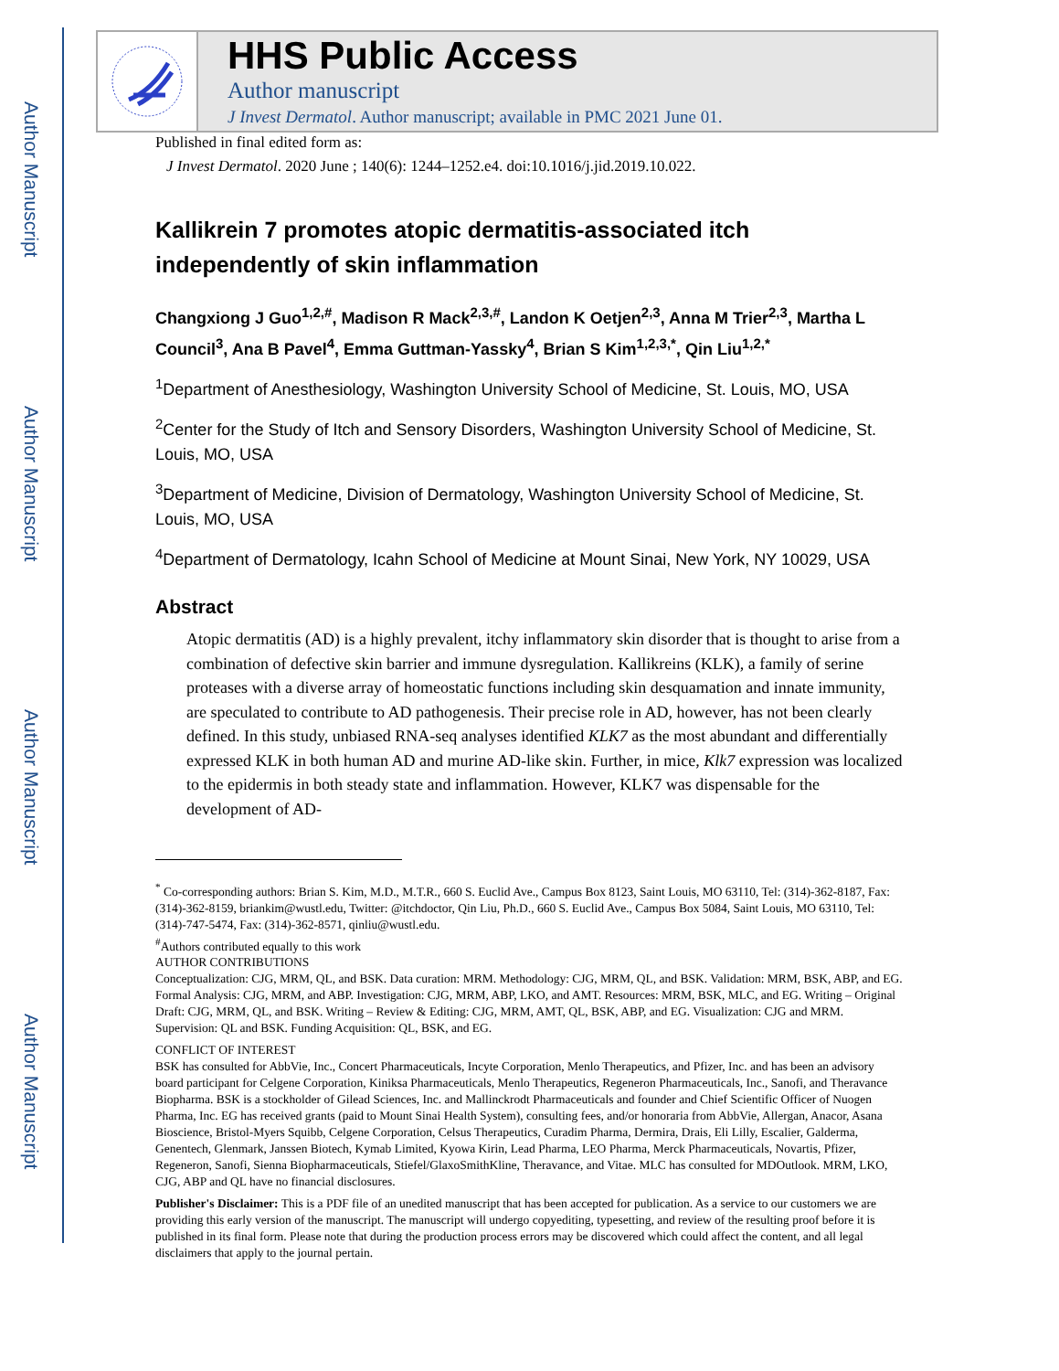Author Manuscript
Author Manuscript
Author Manuscript
Author Manuscript
HHS Public Access
Author manuscript
J Invest Dermatol. Author manuscript; available in PMC 2021 June 01.
Published in final edited form as:
J Invest Dermatol. 2020 June ; 140(6): 1244–1252.e4. doi:10.1016/j.jid.2019.10.022.
Kallikrein 7 promotes atopic dermatitis-associated itch independently of skin inflammation
Changxiong J Guo<sup>1,2,#</sup>, Madison R Mack<sup>2,3,#</sup>, Landon K Oetjen<sup>2,3</sup>, Anna M Trier<sup>2,3</sup>, Martha L Council<sup>3</sup>, Ana B Pavel<sup>4</sup>, Emma Guttman-Yassky<sup>4</sup>, Brian S Kim<sup>1,2,3,*</sup>, Qin Liu<sup>1,2,*</sup>
<sup>1</sup> Department of Anesthesiology, Washington University School of Medicine, St. Louis, MO, USA
<sup>2</sup> Center for the Study of Itch and Sensory Disorders, Washington University School of Medicine, St. Louis, MO, USA
<sup>3</sup> Department of Medicine, Division of Dermatology, Washington University School of Medicine, St. Louis, MO, USA
<sup>4</sup> Department of Dermatology, Icahn School of Medicine at Mount Sinai, New York, NY 10029, USA
Abstract
Atopic dermatitis (AD) is a highly prevalent, itchy inflammatory skin disorder that is thought to arise from a combination of defective skin barrier and immune dysregulation. Kallikreins (KLK), a family of serine proteases with a diverse array of homeostatic functions including skin desquamation and innate immunity, are speculated to contribute to AD pathogenesis. Their precise role in AD, however, has not been clearly defined. In this study, unbiased RNA-seq analyses identified KLK7 as the most abundant and differentially expressed KLK in both human AD and murine AD-like skin. Further, in mice, Klk7 expression was localized to the epidermis in both steady state and inflammation. However, KLK7 was dispensable for the development of AD-
<sup>*</sup> Co-corresponding authors: Brian S. Kim, M.D., M.T.R., 660 S. Euclid Ave., Campus Box 8123, Saint Louis, MO 63110, Tel: (314)-362-8187, Fax: (314)-362-8159, briankim@wustl.edu, Twitter: @itchdoctor, Qin Liu, Ph.D., 660 S. Euclid Ave., Campus Box 5084, Saint Louis, MO 63110, Tel: (314)-747-5474, Fax: (314)-362-8571, qinliu@wustl.edu.
<sup>#</sup> Authors contributed equally to this work
AUTHOR CONTRIBUTIONS
Conceptualization: CJG, MRM, QL, and BSK. Data curation: MRM. Methodology: CJG, MRM, QL, and BSK. Validation: MRM, BSK, ABP, and EG. Formal Analysis: CJG, MRM, and ABP. Investigation: CJG, MRM, ABP, LKO, and AMT. Resources: MRM, BSK, MLC, and EG. Writing – Original Draft: CJG, MRM, QL, and BSK. Writing – Review & Editing: CJG, MRM, AMT, QL, BSK, ABP, and EG. Visualization: CJG and MRM. Supervision: QL and BSK. Funding Acquisition: QL, BSK, and EG.
CONFLICT OF INTEREST
BSK has consulted for AbbVie, Inc., Concert Pharmaceuticals, Incyte Corporation, Menlo Therapeutics, and Pfizer, Inc. and has been an advisory board participant for Celgene Corporation, Kiniksa Pharmaceuticals, Menlo Therapeutics, Regeneron Pharmaceuticals, Inc., Sanofi, and Theravance Biopharma. BSK is a stockholder of Gilead Sciences, Inc. and Mallinckrodt Pharmaceuticals and founder and Chief Scientific Officer of Nuogen Pharma, Inc. EG has received grants (paid to Mount Sinai Health System), consulting fees, and/or honoraria from AbbVie, Allergan, Anacor, Asana Bioscience, Bristol-Myers Squibb, Celgene Corporation, Celsus Therapeutics, Curadim Pharma, Dermira, Drais, Eli Lilly, Escalier, Galderma, Genentech, Glenmark, Janssen Biotech, Kymab Limited, Kyowa Kirin, Lead Pharma, LEO Pharma, Merck Pharmaceuticals, Novartis, Pfizer, Regeneron, Sanofi, Sienna Biopharmaceuticals, Stiefel/GlaxoSmithKline, Theravance, and Vitae. MLC has consulted for MDOutlook. MRM, LKO, CJG, ABP and QL have no financial disclosures.
Publisher's Disclaimer: This is a PDF file of an unedited manuscript that has been accepted for publication. As a service to our customers we are providing this early version of the manuscript. The manuscript will undergo copyediting, typesetting, and review of the resulting proof before it is published in its final form. Please note that during the production process errors may be discovered which could affect the content, and all legal disclaimers that apply to the journal pertain.